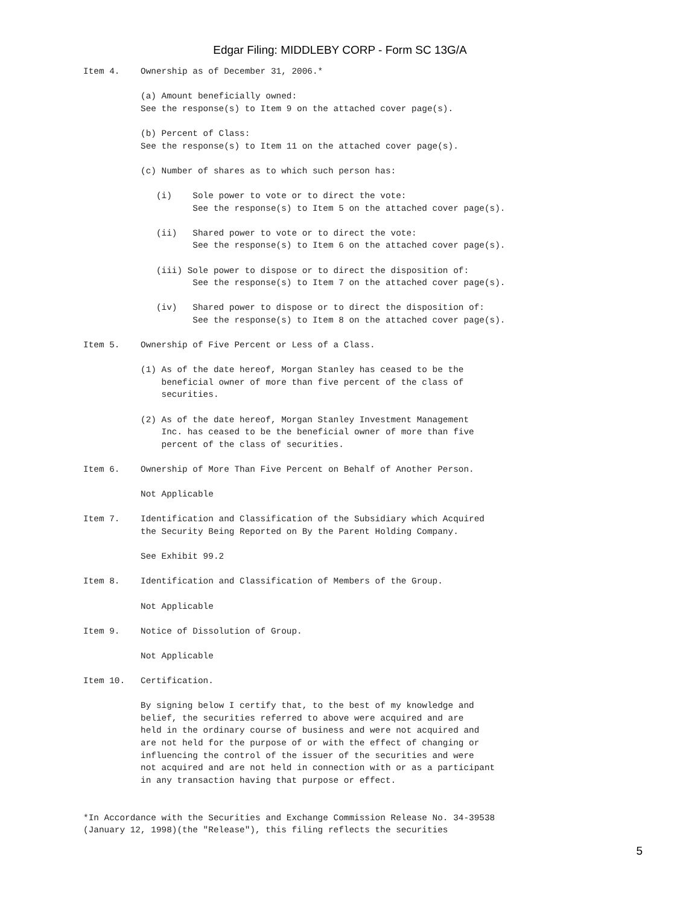Edgar Filing: MIDDLEBY CORP - Form SC 13G/A
Item 4.    Ownership as of December 31, 2006.*

           (a) Amount beneficially owned:
           See the response(s) to Item 9 on the attached cover page(s).

           (b) Percent of Class:
           See the response(s) to Item 11 on the attached cover page(s).

           (c) Number of shares as to which such person has:

              (i)    Sole power to vote or to direct the vote:
                     See the response(s) to Item 5 on the attached cover page(s).

              (ii)   Shared power to vote or to direct the vote:
                     See the response(s) to Item 6 on the attached cover page(s).

              (iii) Sole power to dispose or to direct the disposition of:
                     See the response(s) to Item 7 on the attached cover page(s).

              (iv)   Shared power to dispose or to direct the disposition of:
                     See the response(s) to Item 8 on the attached cover page(s).

Item 5.    Ownership of Five Percent or Less of a Class.

           (1) As of the date hereof, Morgan Stanley has ceased to be the
               beneficial owner of more than five percent of the class of
               securities.

           (2) As of the date hereof, Morgan Stanley Investment Management
               Inc. has ceased to be the beneficial owner of more than five
               percent of the class of securities.

Item 6.    Ownership of More Than Five Percent on Behalf of Another Person.

           Not Applicable

Item 7.    Identification and Classification of the Subsidiary which Acquired
           the Security Being Reported on By the Parent Holding Company.

           See Exhibit 99.2

Item 8.    Identification and Classification of Members of the Group.

           Not Applicable

Item 9.    Notice of Dissolution of Group.

           Not Applicable

Item 10.   Certification.

           By signing below I certify that, to the best of my knowledge and
           belief, the securities referred to above were acquired and are
           held in the ordinary course of business and were not acquired and
           are not held for the purpose of or with the effect of changing or
           influencing the control of the issuer of the securities and were
           not acquired and are not held in connection with or as a participant
           in any transaction having that purpose or effect.


*In Accordance with the Securities and Exchange Commission Release No. 34-39538
(January 12, 1998)(the "Release"), this filing reflects the securities
5